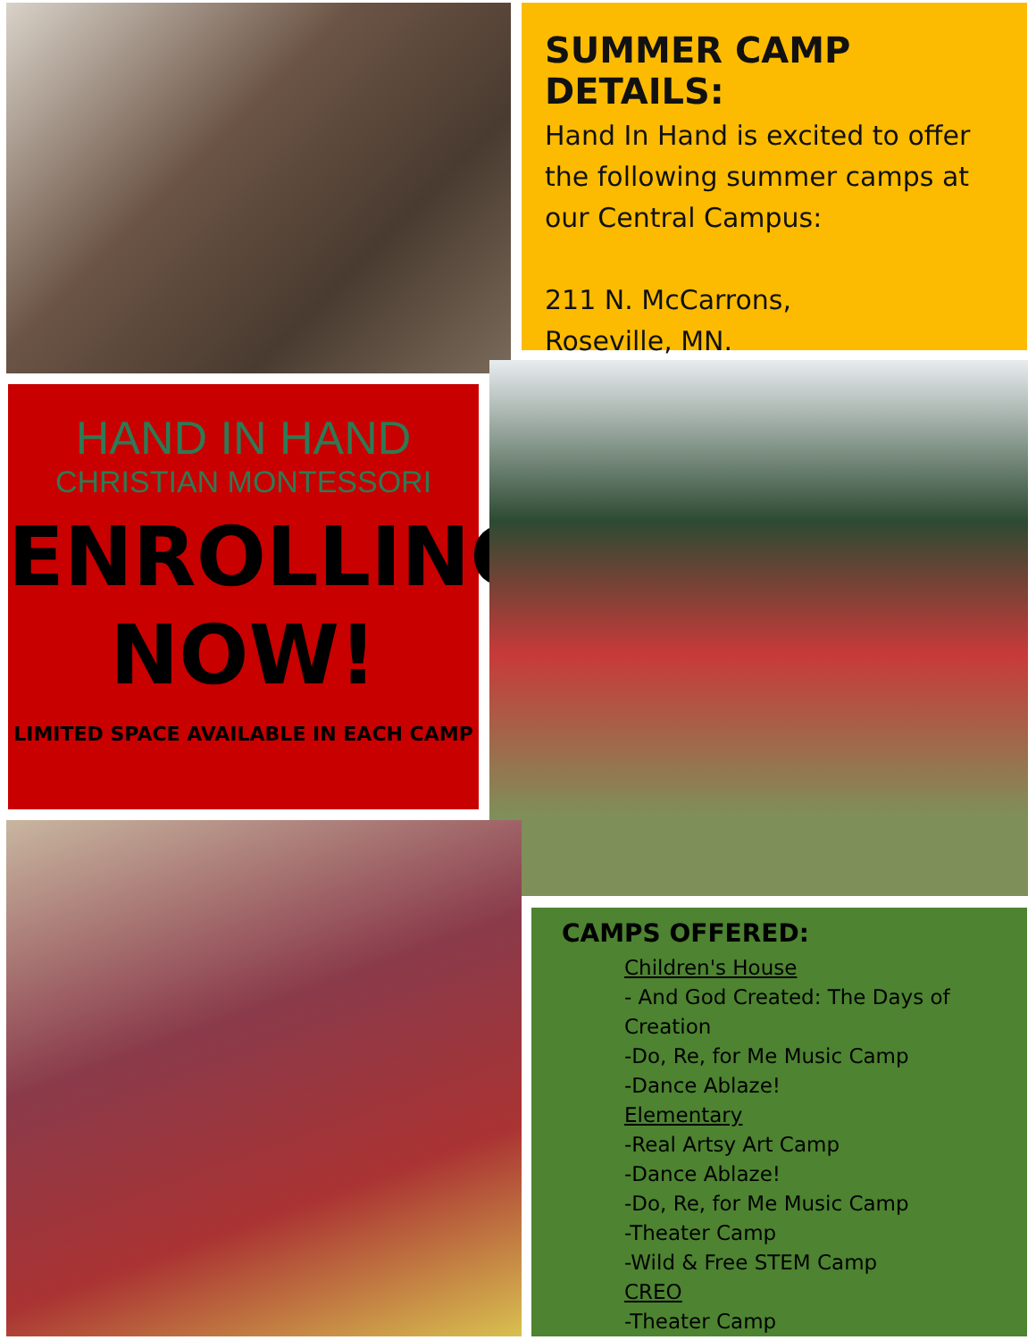SUMMER CAMP DETAILS:
Hand In Hand is excited to offer the following summer camps at our Central Campus:
211 N. McCarrons,
Roseville, MN.
HAND IN HAND
CHRISTIAN MONTESSORI
ENROLLING
NOW!
LIMITED SPACE AVAILABLE IN EACH CAMP
CAMPS OFFERED:
Children's House
- And God Created: The Days of Creation
-Do, Re, for Me Music Camp
-Dance Ablaze!
Elementary
-Real Artsy Art Camp
-Dance Ablaze!
-Do, Re, for Me Music Camp
-Theater Camp
-Wild & Free STEM Camp
CREO
-Theater Camp